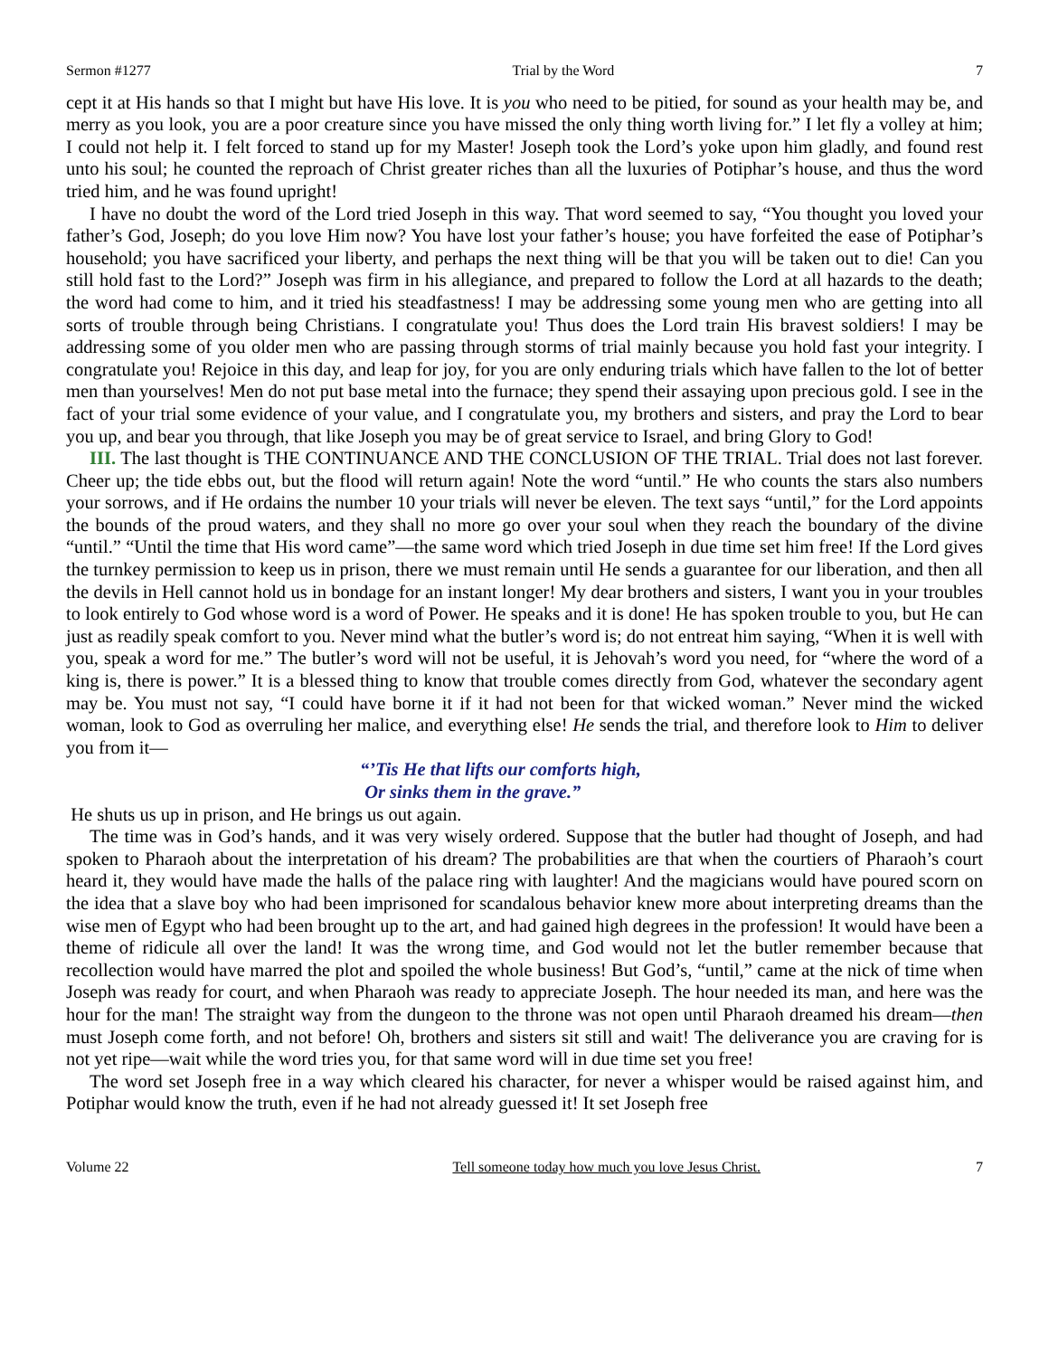Sermon #1277 Trial by the Word 7
cept it at His hands so that I might but have His love. It is you who need to be pitied, for sound as your health may be, and merry as you look, you are a poor creature since you have missed the only thing worth living for.” I let fly a volley at him; I could not help it. I felt forced to stand up for my Master! Joseph took the Lord’s yoke upon him gladly, and found rest unto his soul; he counted the reproach of Christ greater riches than all the luxuries of Potiphar’s house, and thus the word tried him, and he was found upright!
I have no doubt the word of the Lord tried Joseph in this way. That word seemed to say, “You thought you loved your father’s God, Joseph; do you love Him now? You have lost your father’s house; you have forfeited the ease of Potiphar’s household; you have sacrificed your liberty, and perhaps the next thing will be that you will be taken out to die! Can you still hold fast to the Lord?” Joseph was firm in his allegiance, and prepared to follow the Lord at all hazards to the death; the word had come to him, and it tried his steadfastness! I may be addressing some young men who are getting into all sorts of trouble through being Christians. I congratulate you! Thus does the Lord train His bravest soldiers! I may be addressing some of you older men who are passing through storms of trial mainly because you hold fast your integrity. I congratulate you! Rejoice in this day, and leap for joy, for you are only enduring trials which have fallen to the lot of better men than yourselves! Men do not put base metal into the furnace; they spend their assaying upon precious gold. I see in the fact of your trial some evidence of your value, and I congratulate you, my brothers and sisters, and pray the Lord to bear you up, and bear you through, that like Joseph you may be of great service to Israel, and bring Glory to God!
III. The last thought is THE CONTINUANCE AND THE CONCLUSION OF THE TRIAL. Trial does not last forever. Cheer up; the tide ebbs out, but the flood will return again! Note the word “until.” He who counts the stars also numbers your sorrows, and if He ordains the number 10 your trials will never be eleven. The text says “until,” for the Lord appoints the bounds of the proud waters, and they shall no more go over your soul when they reach the boundary of the divine “until.” “Until the time that His word came”—the same word which tried Joseph in due time set him free! If the Lord gives the turnkey permission to keep us in prison, there we must remain until He sends a guarantee for our liberation, and then all the devils in Hell cannot hold us in bondage for an instant longer! My dear brothers and sisters, I want you in your troubles to look entirely to God whose word is a word of Power. He speaks and it is done! He has spoken trouble to you, but He can just as readily speak comfort to you. Never mind what the butler’s word is; do not entreat him saying, “When it is well with you, speak a word for me.” The butler’s word will not be useful, it is Jehovah’s word you need, for “where the word of a king is, there is power.” It is a blessed thing to know that trouble comes directly from God, whatever the secondary agent may be. You must not say, “I could have borne it if it had not been for that wicked woman.” Never mind the wicked woman, look to God as overruling her malice, and everything else! He sends the trial, and therefore look to Him to deliver you from it—
“’Tis He that lifts our comforts high,
Or sinks them in the grave.”
He shuts us up in prison, and He brings us out again.
The time was in God’s hands, and it was very wisely ordered. Suppose that the butler had thought of Joseph, and had spoken to Pharaoh about the interpretation of his dream? The probabilities are that when the courtiers of Pharaoh’s court heard it, they would have made the halls of the palace ring with laughter! And the magicians would have poured scorn on the idea that a slave boy who had been imprisoned for scandalous behavior knew more about interpreting dreams than the wise men of Egypt who had been brought up to the art, and had gained high degrees in the profession! It would have been a theme of ridicule all over the land! It was the wrong time, and God would not let the butler remember because that recollection would have marred the plot and spoiled the whole business! But God’s, “until,” came at the nick of time when Joseph was ready for court, and when Pharaoh was ready to appreciate Joseph. The hour needed its man, and here was the hour for the man! The straight way from the dungeon to the throne was not open until Pharaoh dreamed his dream—then must Joseph come forth, and not before! Oh, brothers and sisters sit still and wait! The deliverance you are craving for is not yet ripe—wait while the word tries you, for that same word will in due time set you free!
The word set Joseph free in a way which cleared his character, for never a whisper would be raised against him, and Potiphar would know the truth, even if he had not already guessed it! It set Joseph free
Volume 22 Tell someone today how much you love Jesus Christ. 7